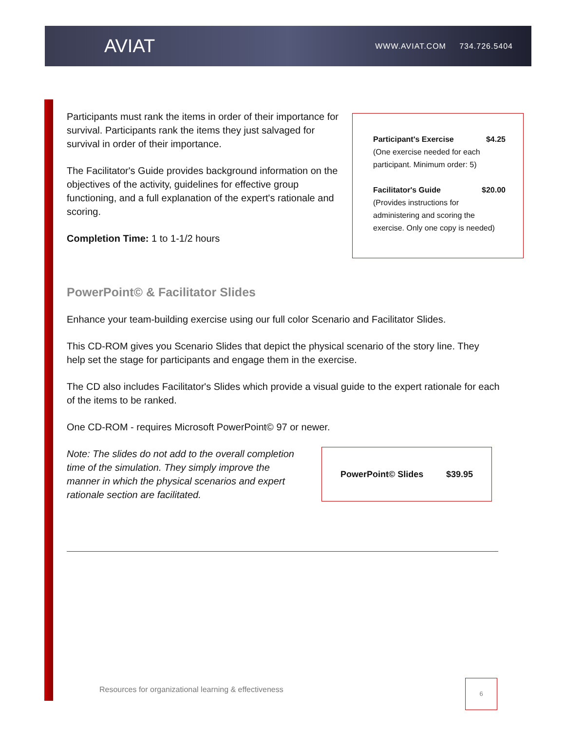AVIAT
WWW.AVIAT.COM 734.726.5404
Participants must rank the items in order of their importance for survival. Participants rank the items they just salvaged for survival in order of their importance.
The Facilitator's Guide provides background information on the objectives of the activity, guidelines for effective group functioning, and a full explanation of the expert's rationale and scoring.
Completion Time: 1 to 1-1/2 hours
Participant's Exercise $4.25
(One exercise needed for each participant. Minimum order: 5)
Facilitator's Guide $20.00
(Provides instructions for administering and scoring the exercise. Only one copy is needed)
PowerPoint© & Facilitator Slides
Enhance your team-building exercise using our full color Scenario and Facilitator Slides.
This CD-ROM gives you Scenario Slides that depict the physical scenario of the story line. They help set the stage for participants and engage them in the exercise.
The CD also includes Facilitator's Slides which provide a visual guide to the expert rationale for each of the items to be ranked.
One CD-ROM - requires Microsoft PowerPoint© 97 or newer.
Note: The slides do not add to the overall completion time of the simulation. They simply improve the manner in which the physical scenarios and expert rationale section are facilitated.
PowerPoint© Slides $39.95
Resources for organizational learning & effectiveness
6